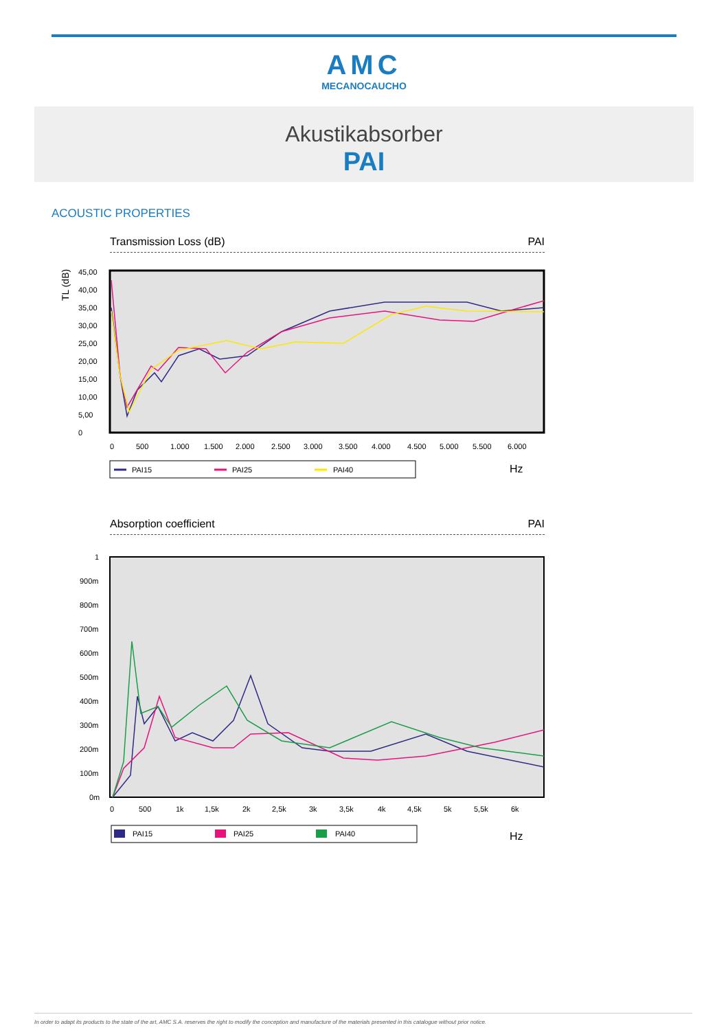AMC
MECANOCAUCHO
Akustikabsorber
PAI
ACOUSTIC PROPERTIES
Transmission Loss (dB) PAI
TL (dB)
45,00
40,00
35,00
30,00
25,00
20,00
15,00
10,00
5,00
0
0
500
1.000
1.500
2.000
2.500
3.000
3.500
4.000
4.500
5.000
5.500
6.000
PAI15
PAI25
PAI40
Hz
Absorption coefficient PAI
1
900m
800m
700m
600m
500m
400m
300m
200m
100m
0m
0
500
1k
1,5k
2k
2,5k
3k
3,5k
4k
4,5k
5k
5,5k
6k
PAI15
PAI25
PAI40
Hz
In order to adapt its products to the state of the art, AMC S.A. reserves the right to modify the conception and manufacture of the materials presented in this catalogue without prior notice.